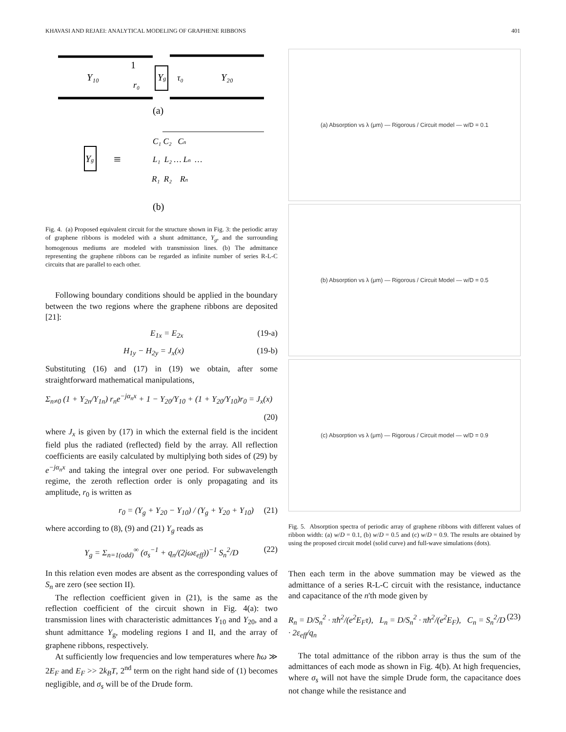KHAVASI AND REJAEI: ANALYTICAL MODELING OF GRAPHENE RIBBONS 401
Y₁₀
Yg
Y₂₀
1
r₀
τ₀
(a)
Yg
≡
C₁ C₂ Cn
L₁ L₂ … Ln …
R₁ R₂ Rn
(b)
Fig. 4. (a) Proposed equivalent circuit for the structure shown in Fig. 3: the periodic array of graphene ribbons is modeled with a shunt admittance, Y<sub>g</sub>, and the surrounding homogenous mediums are modeled with transmission lines. (b) The admittance representing the graphene ribbons can be regarded as infinite number of series R-L-C circuits that are parallel to each other.
Following boundary conditions should be applied in the boundary between the two regions where the graphene ribbons are deposited [21]:
E<sub>1x</sub> = E<sub>2x</sub> (19-a)
H<sub>1y</sub> − H<sub>2y</sub> = J<sub>x</sub>(x) (19-b)
Substituting (16) and (17) in (19) we obtain, after some straightforward mathematical manipulations,
Σ<sub>n≠0</sub> (1 + Y<sub>2n</sub>/Y<sub>1n</sub>) r<sub>n</sub>e<sup>−jα<sub>n</sub>x</sup> + 1 − Y<sub>20</sub>/Y<sub>10</sub> + (1 + Y<sub>20</sub>/Y<sub>10</sub>)r<sub>0</sub> = J<sub>x</sub>(x)
(20)
where J<sub>x</sub> is given by (17) in which the external field is the incident field plus the radiated (reflected) field by the array. All reflection coefficients are easily calculated by multiplying both sides of (29) by e<sup>−jα<sub>n</sub>x</sup> and taking the integral over one period. For subwavelength regime, the zeroth reflection order is only propagating and its amplitude, r<sub>0</sub> is written as
r<sub>0</sub> = (Y<sub>g</sub> + Y<sub>20</sub> − Y<sub>10</sub>) / (Y<sub>g</sub> + Y<sub>20</sub> + Y<sub>10</sub>) (21)
where according to (8), (9) and (21) Y<sub>g</sub> reads as
Y<sub>g</sub> = Σ<sub>n=1(odd)</sub><sup>∞</sup> (σ<sub>s</sub><sup>−1</sup> + q<sub>n</sub>/(2jωε<sub>eff</sub>))<sup>−1</sup> S<sub>n</sub><sup>2</sup>/D (22)
In this relation even modes are absent as the corresponding values of S<sub>n</sub> are zero (see section II).
The reflection coefficient given in (21), is the same as the reflection coefficient of the circuit shown in Fig. 4(a): two transmission lines with characteristic admittances Y<sub>10</sub> and Y<sub>20</sub>, and a shunt admittance Y<sub>g</sub>, modeling regions I and II, and the array of graphene ribbons, respectively.
At sufficiently low frequencies and low temperatures where ħω ≫ 2E<sub>F</sub> and E<sub>F</sub> >> 2k<sub>B</sub>T, 2<sup>nd</sup> term on the right hand side of (1) becomes negligible, and σ<sub>s</sub> will be of the Drude form.
(a) Absorption vs λ (μm) — Rigorous / Circuit model — w/D = 0.1
(b) Absorption vs λ (μm) — Rigorous / Circuit Model — w/D = 0.5
(c) Absorption vs λ (μm) — Rigorous / Circuit model — w/D = 0.9
Fig. 5. Absorption spectra of periodic array of graphene ribbons with different values of ribbon width: (a) w/D = 0.1, (b) w/D = 0.5 and (c) w/D = 0.9. The results are obtained by using the proposed circuit model (solid curve) and full-wave simulations (dots).
Then each term in the above summation may be viewed as the admittance of a series R-L-C circuit with the resistance, inductance and capacitance of the n'th mode given by
R<sub>n</sub> = D/S<sub>n</sub><sup>2</sup> · πħ<sup>2</sup>/(e<sup>2</sup>E<sub>F</sub>τ), L<sub>n</sub> = D/S<sub>n</sub><sup>2</sup> · πħ<sup>2</sup>/(e<sup>2</sup>E<sub>F</sub>), C<sub>n</sub> = S<sub>n</sub><sup>2</sup>/D · 2ε<sub>eff</sub>/q<sub>n</sub> (23)
The total admittance of the ribbon array is thus the sum of the admittances of each mode as shown in Fig. 4(b). At high frequencies, where σ<sub>s</sub> will not have the simple Drude form, the capacitance does not change while the resistance and